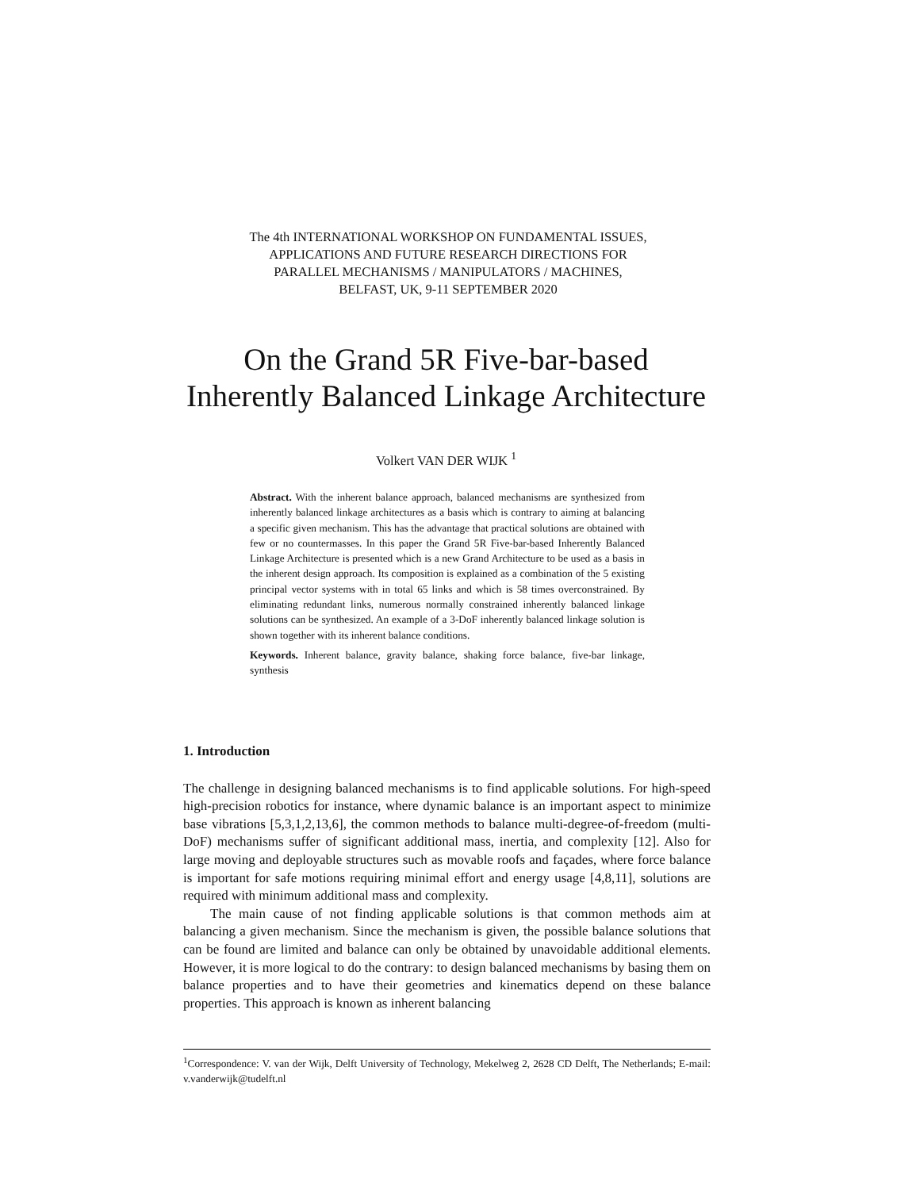The 4th INTERNATIONAL WORKSHOP ON FUNDAMENTAL ISSUES,
APPLICATIONS AND FUTURE RESEARCH DIRECTIONS FOR
PARALLEL MECHANISMS / MANIPULATORS / MACHINES,
BELFAST, UK, 9-11 SEPTEMBER 2020
On the Grand 5R Five-bar-based
Inherently Balanced Linkage Architecture
Volkert VAN DER WIJK <sup>1</sup>
Abstract. With the inherent balance approach, balanced mechanisms are synthesized from inherently balanced linkage architectures as a basis which is contrary to aiming at balancing a specific given mechanism. This has the advantage that practical solutions are obtained with few or no countermasses. In this paper the Grand 5R Five-bar-based Inherently Balanced Linkage Architecture is presented which is a new Grand Architecture to be used as a basis in the inherent design approach. Its composition is explained as a combination of the 5 existing principal vector systems with in total 65 links and which is 58 times overconstrained. By eliminating redundant links, numerous normally constrained inherently balanced linkage solutions can be synthesized. An example of a 3-DoF inherently balanced linkage solution is shown together with its inherent balance conditions.
Keywords. Inherent balance, gravity balance, shaking force balance, five-bar linkage, synthesis
1. Introduction
The challenge in designing balanced mechanisms is to find applicable solutions. For high-speed high-precision robotics for instance, where dynamic balance is an important aspect to minimize base vibrations [5,3,1,2,13,6], the common methods to balance multi-degree-of-freedom (multi-DoF) mechanisms suffer of significant additional mass, inertia, and complexity [12]. Also for large moving and deployable structures such as movable roofs and façades, where force balance is important for safe motions requiring minimal effort and energy usage [4,8,11], solutions are required with minimum additional mass and complexity.
The main cause of not finding applicable solutions is that common methods aim at balancing a given mechanism. Since the mechanism is given, the possible balance solutions that can be found are limited and balance can only be obtained by unavoidable additional elements. However, it is more logical to do the contrary: to design balanced mechanisms by basing them on balance properties and to have their geometries and kinematics depend on these balance properties. This approach is known as inherent balancing
<sup>1</sup> Correspondence: V. van der Wijk, Delft University of Technology, Mekelweg 2, 2628 CD Delft, The Netherlands; E-mail: v.vanderwijk@tudelft.nl